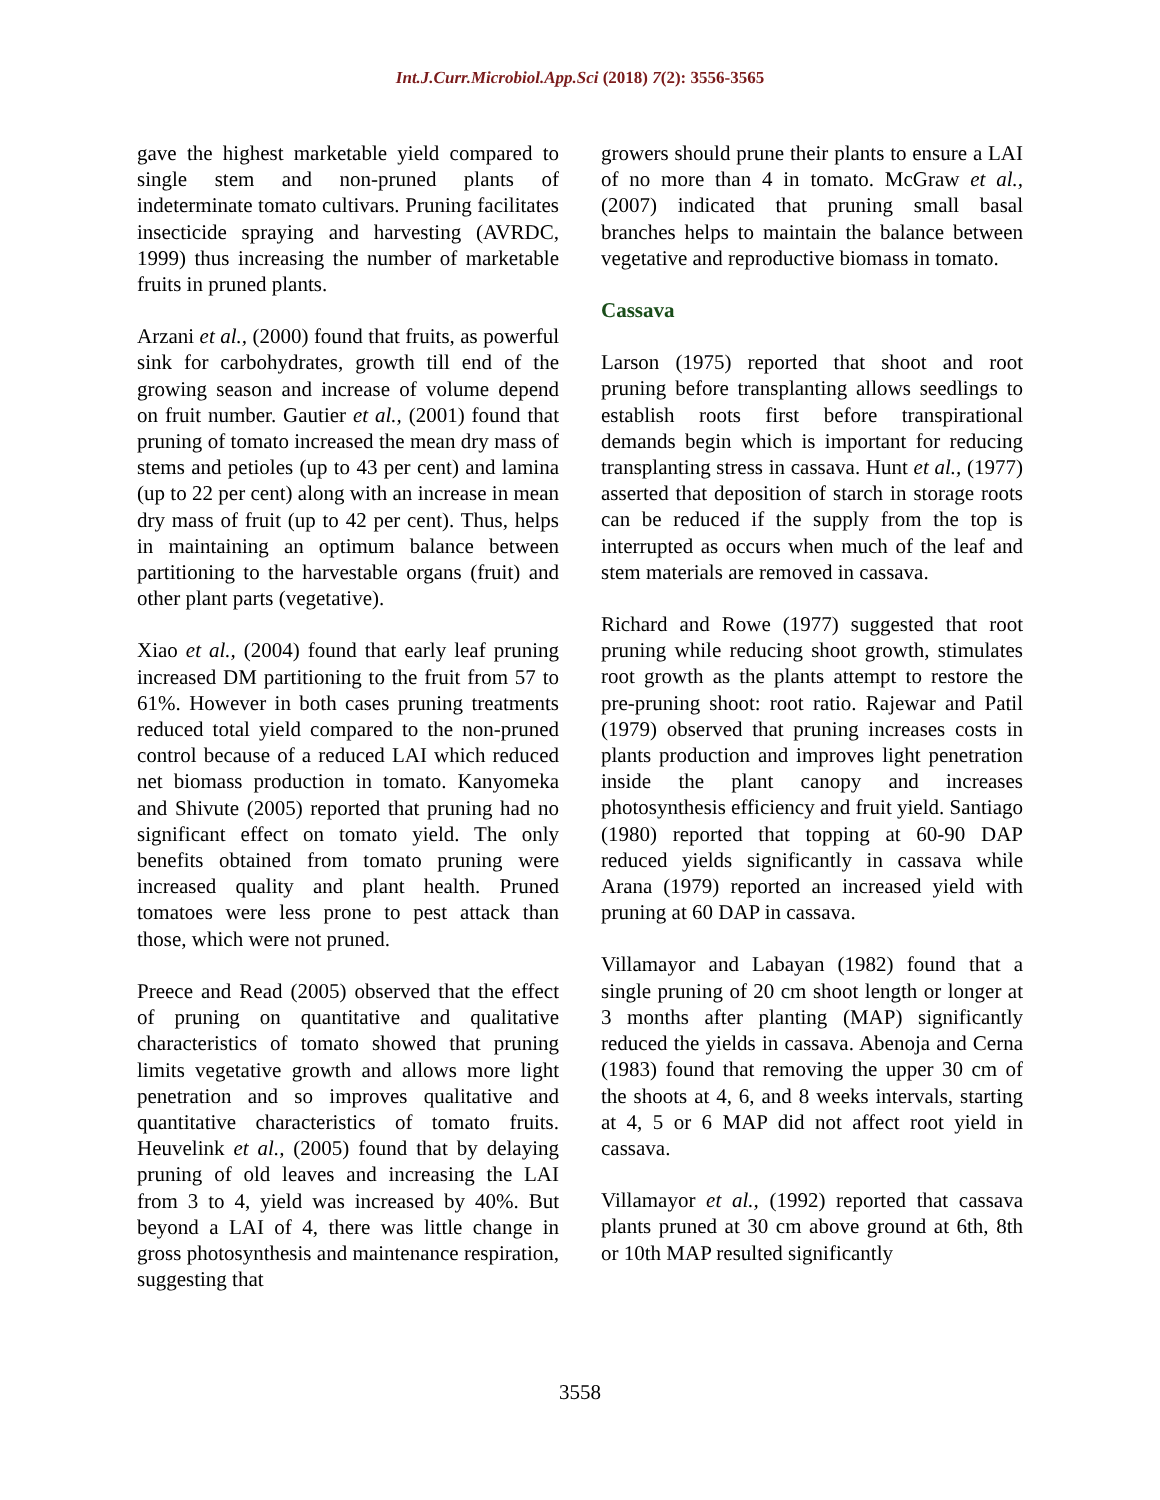Int.J.Curr.Microbiol.App.Sci (2018) 7(2): 3556-3565
gave the highest marketable yield compared to single stem and non-pruned plants of indeterminate tomato cultivars. Pruning facilitates insecticide spraying and harvesting (AVRDC, 1999) thus increasing the number of marketable fruits in pruned plants.
Arzani et al., (2000) found that fruits, as powerful sink for carbohydrates, growth till end of the growing season and increase of volume depend on fruit number. Gautier et al., (2001) found that pruning of tomato increased the mean dry mass of stems and petioles (up to 43 per cent) and lamina (up to 22 per cent) along with an increase in mean dry mass of fruit (up to 42 per cent). Thus, helps in maintaining an optimum balance between partitioning to the harvestable organs (fruit) and other plant parts (vegetative).
Xiao et al., (2004) found that early leaf pruning increased DM partitioning to the fruit from 57 to 61%. However in both cases pruning treatments reduced total yield compared to the non-pruned control because of a reduced LAI which reduced net biomass production in tomato. Kanyomeka and Shivute (2005) reported that pruning had no significant effect on tomato yield. The only benefits obtained from tomato pruning were increased quality and plant health. Pruned tomatoes were less prone to pest attack than those, which were not pruned.
Preece and Read (2005) observed that the effect of pruning on quantitative and qualitative characteristics of tomato showed that pruning limits vegetative growth and allows more light penetration and so improves qualitative and quantitative characteristics of tomato fruits. Heuvelink et al., (2005) found that by delaying pruning of old leaves and increasing the LAI from 3 to 4, yield was increased by 40%. But beyond a LAI of 4, there was little change in gross photosynthesis and maintenance respiration, suggesting that
growers should prune their plants to ensure a LAI of no more than 4 in tomato. McGraw et al., (2007) indicated that pruning small basal branches helps to maintain the balance between vegetative and reproductive biomass in tomato.
Cassava
Larson (1975) reported that shoot and root pruning before transplanting allows seedlings to establish roots first before transpirational demands begin which is important for reducing transplanting stress in cassava. Hunt et al., (1977) asserted that deposition of starch in storage roots can be reduced if the supply from the top is interrupted as occurs when much of the leaf and stem materials are removed in cassava.
Richard and Rowe (1977) suggested that root pruning while reducing shoot growth, stimulates root growth as the plants attempt to restore the pre-pruning shoot: root ratio. Rajewar and Patil (1979) observed that pruning increases costs in plants production and improves light penetration inside the plant canopy and increases photosynthesis efficiency and fruit yield. Santiago (1980) reported that topping at 60-90 DAP reduced yields significantly in cassava while Arana (1979) reported an increased yield with pruning at 60 DAP in cassava.
Villamayor and Labayan (1982) found that a single pruning of 20 cm shoot length or longer at 3 months after planting (MAP) significantly reduced the yields in cassava. Abenoja and Cerna (1983) found that removing the upper 30 cm of the shoots at 4, 6, and 8 weeks intervals, starting at 4, 5 or 6 MAP did not affect root yield in cassava.
Villamayor et al., (1992) reported that cassava plants pruned at 30 cm above ground at 6th, 8th or 10th MAP resulted significantly
3558